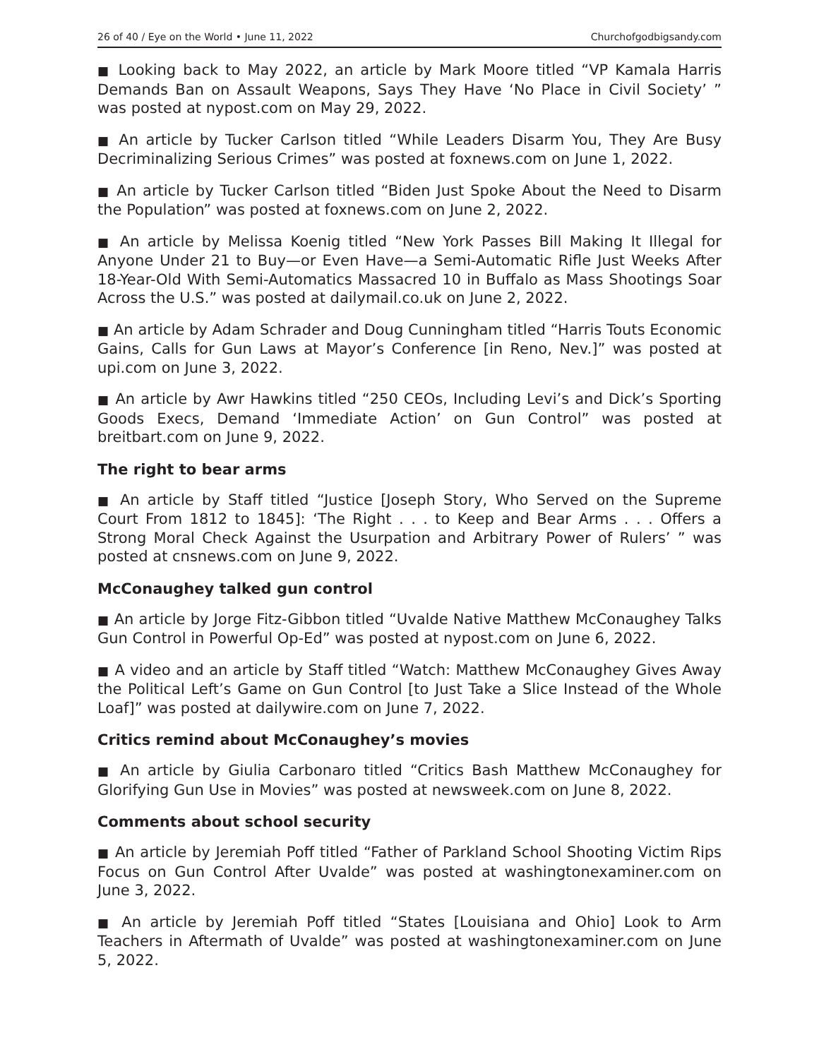26 of 40 / Eye on the World • June 11, 2022 Churchofgodbigsandy.com
■ Looking back to May 2022, an article by Mark Moore titled “VP Kamala Harris Demands Ban on Assault Weapons, Says They Have ‘No Place in Civil Society’ ” was posted at nypost.com on May 29, 2022.
■ An article by Tucker Carlson titled “While Leaders Disarm You, They Are Busy Decriminalizing Serious Crimes” was posted at foxnews.com on June 1, 2022.
■ An article by Tucker Carlson titled “Biden Just Spoke About the Need to Disarm the Population” was posted at foxnews.com on June 2, 2022.
■ An article by Melissa Koenig titled “New York Passes Bill Making It Illegal for Anyone Under 21 to Buy—or Even Have—a Semi-Automatic Rifle Just Weeks After 18-Year-Old With Semi-Automatics Massacred 10 in Buffalo as Mass Shootings Soar Across the U.S.” was posted at dailymail.co.uk on June 2, 2022.
■ An article by Adam Schrader and Doug Cunningham titled “Harris Touts Economic Gains, Calls for Gun Laws at Mayor’s Conference [in Reno, Nev.]” was posted at upi.com on June 3, 2022.
■ An article by Awr Hawkins titled “250 CEOs, Including Levi’s and Dick’s Sporting Goods Execs, Demand ‘Immediate Action’ on Gun Control” was posted at breitbart.com on June 9, 2022.
The right to bear arms
■ An article by Staff titled “Justice [Joseph Story, Who Served on the Supreme Court From 1812 to 1845]: ‘The Right . . . to Keep and Bear Arms . . . Offers a Strong Moral Check Against the Usurpation and Arbitrary Power of Rulers’ ” was posted at cnsnews.com on June 9, 2022.
McConaughey talked gun control
■ An article by Jorge Fitz-Gibbon titled “Uvalde Native Matthew McConaughey Talks Gun Control in Powerful Op-Ed” was posted at nypost.com on June 6, 2022.
■ A video and an article by Staff titled “Watch: Matthew McConaughey Gives Away the Political Left’s Game on Gun Control [to Just Take a Slice Instead of the Whole Loaf]” was posted at dailywire.com on June 7, 2022.
Critics remind about McConaughey’s movies
■ An article by Giulia Carbonaro titled “Critics Bash Matthew McConaughey for Glorifying Gun Use in Movies” was posted at newsweek.com on June 8, 2022.
Comments about school security
■ An article by Jeremiah Poff titled “Father of Parkland School Shooting Victim Rips Focus on Gun Control After Uvalde” was posted at washingtonexaminer.com on June 3, 2022.
■ An article by Jeremiah Poff titled “States [Louisiana and Ohio] Look to Arm Teachers in Aftermath of Uvalde” was posted at washingtonexaminer.com on June 5, 2022.